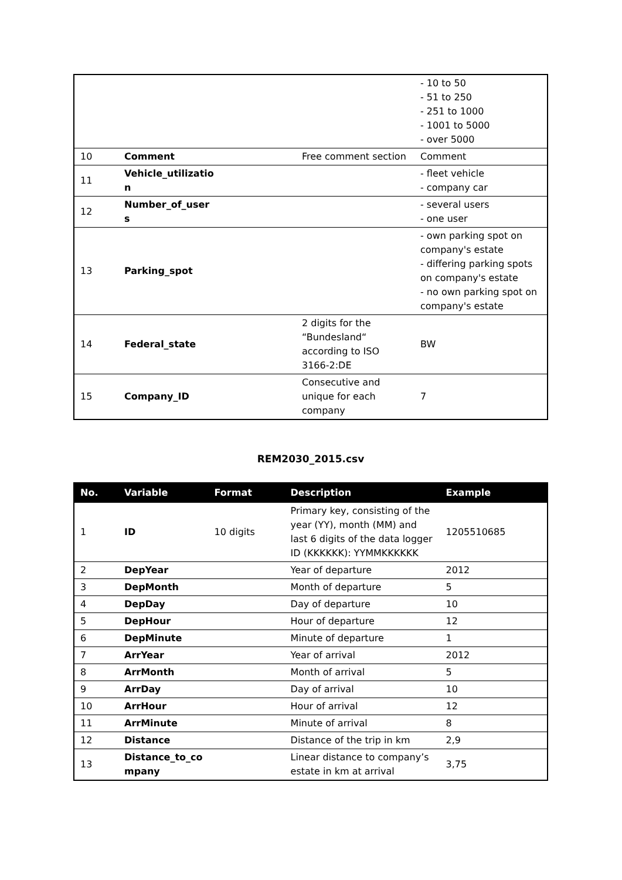| | | | - 10 to 50 - 51 to 250 - 251 to 1000 - 1001 to 5000 - over 5000 |
| 10 | Comment | Free comment section | Comment |
| 11 | Vehicle_utilizatio n | | - fleet vehicle - company car |
| 12 | Number_of_user s | | - several users - one user |
| 13 | Parking_spot | | - own parking spot on company's estate - differing parking spots on company's estate - no own parking spot on company's estate |
| 14 | Federal_state | 2 digits for the “Bundesland“ according to ISO 3166-2:DE | BW |
| 15 | Company_ID | Consecutive and unique for each company | 7 |
REM2030_2015.csv
| No. | Variable | Format | Description | Example |
| --- | --- | --- | --- | --- |
| 1 | ID | 10 digits | Primary key, consisting of the year (YY), month (MM) and last 6 digits of the data logger ID (KKKKKK): YYMMKKKKKK | 1205510685 |
| 2 | DepYear | | Year of departure | 2012 |
| 3 | DepMonth | | Month of departure | 5 |
| 4 | DepDay | | Day of departure | 10 |
| 5 | DepHour | | Hour of departure | 12 |
| 6 | DepMinute | | Minute of departure | 1 |
| 7 | ArrYear | | Year of arrival | 2012 |
| 8 | ArrMonth | | Month of arrival | 5 |
| 9 | ArrDay | | Day of arrival | 10 |
| 10 | ArrHour | | Hour of arrival | 12 |
| 11 | ArrMinute | | Minute of arrival | 8 |
| 12 | Distance | | Distance of the trip in km | 2,9 |
| 13 | Distance_to_co mpany | | Linear distance to company’s estate in km at arrival | 3,75 |